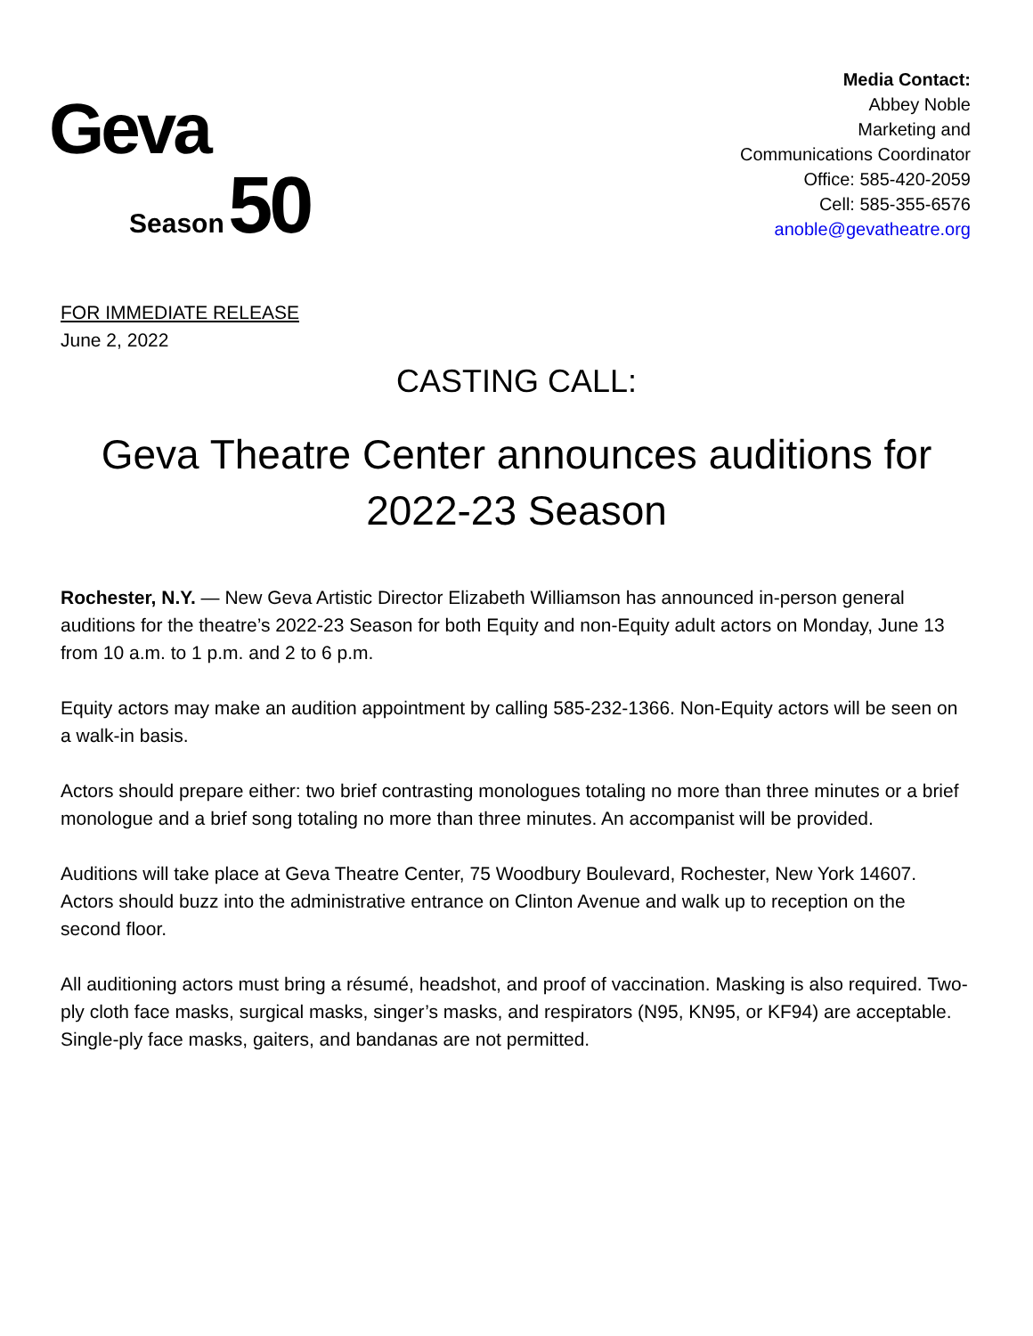Geva
Season 50
Media Contact:
Abbey Noble
Marketing and
Communications Coordinator
Office: 585-420-2059
Cell: 585-355-6576
anoble@gevatheatre.org
FOR IMMEDIATE RELEASE
June 2, 2022
CASTING CALL:
Geva Theatre Center announces auditions for 2022-23 Season
Rochester, N.Y. — New Geva Artistic Director Elizabeth Williamson has announced in-person general auditions for the theatre’s 2022-23 Season for both Equity and non-Equity adult actors on Monday, June 13 from 10 a.m. to 1 p.m. and 2 to 6 p.m.
Equity actors may make an audition appointment by calling 585-232-1366. Non-Equity actors will be seen on a walk-in basis.
Actors should prepare either: two brief contrasting monologues totaling no more than three minutes or a brief monologue and a brief song totaling no more than three minutes. An accompanist will be provided.
Auditions will take place at Geva Theatre Center, 75 Woodbury Boulevard, Rochester, New York 14607. Actors should buzz into the administrative entrance on Clinton Avenue and walk up to reception on the second floor.
All auditioning actors must bring a résumé, headshot, and proof of vaccination. Masking is also required. Two-ply cloth face masks, surgical masks, singer’s masks, and respirators (N95, KN95, or KF94) are acceptable. Single-ply face masks, gaiters, and bandanas are not permitted.